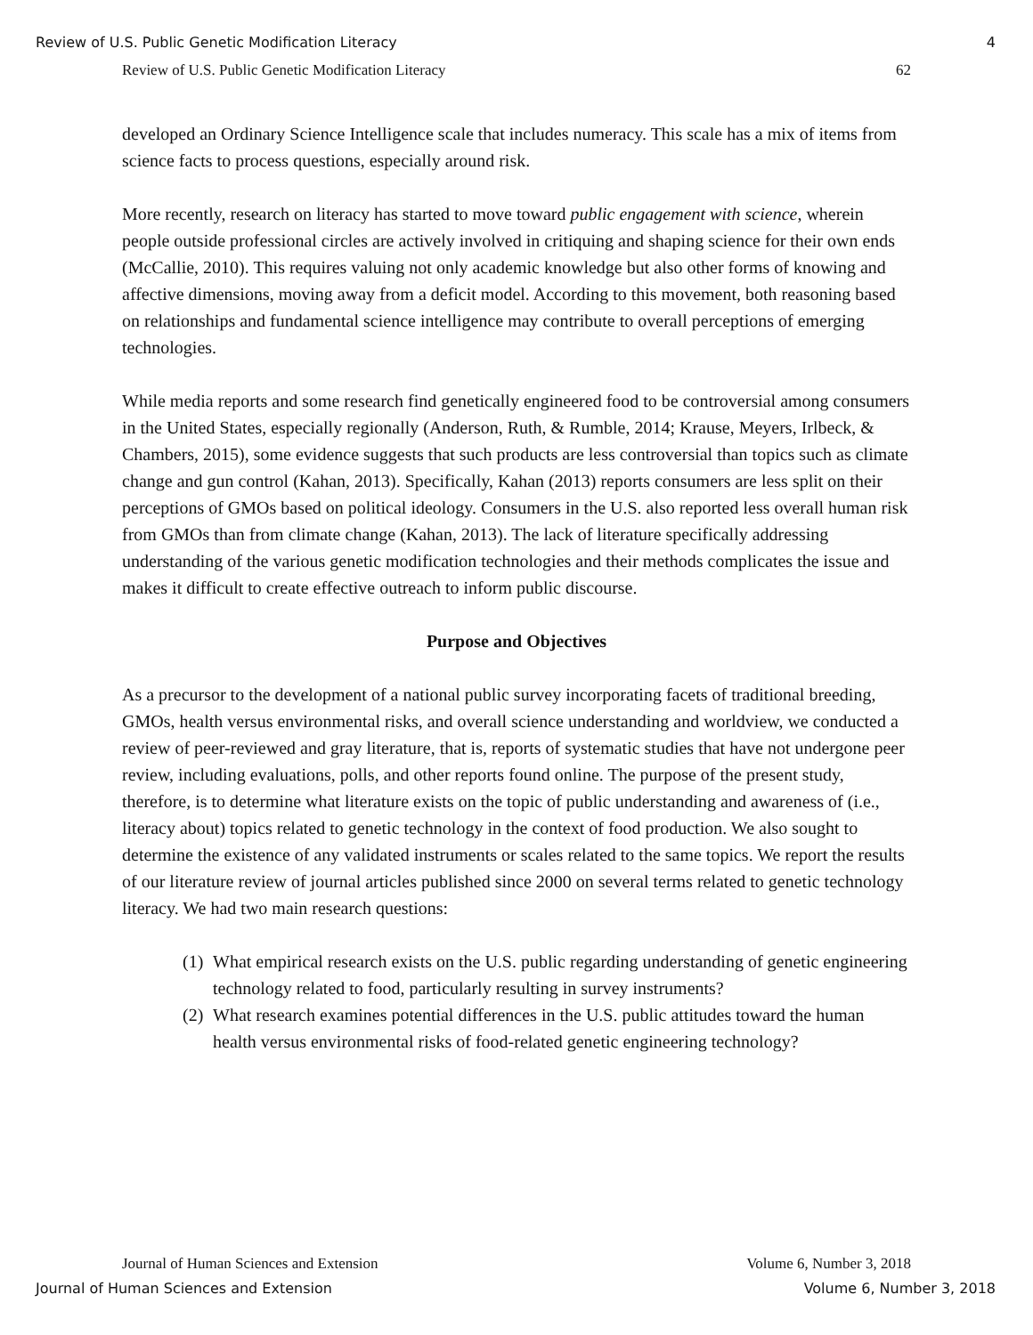Review of U.S. Public Genetic Modification Literacy 4
Review of U.S. Public Genetic Modification Literacy 62
developed an Ordinary Science Intelligence scale that includes numeracy. This scale has a mix of items from science facts to process questions, especially around risk.
More recently, research on literacy has started to move toward public engagement with science, wherein people outside professional circles are actively involved in critiquing and shaping science for their own ends (McCallie, 2010). This requires valuing not only academic knowledge but also other forms of knowing and affective dimensions, moving away from a deficit model. According to this movement, both reasoning based on relationships and fundamental science intelligence may contribute to overall perceptions of emerging technologies.
While media reports and some research find genetically engineered food to be controversial among consumers in the United States, especially regionally (Anderson, Ruth, & Rumble, 2014; Krause, Meyers, Irlbeck, & Chambers, 2015), some evidence suggests that such products are less controversial than topics such as climate change and gun control (Kahan, 2013). Specifically, Kahan (2013) reports consumers are less split on their perceptions of GMOs based on political ideology. Consumers in the U.S. also reported less overall human risk from GMOs than from climate change (Kahan, 2013). The lack of literature specifically addressing understanding of the various genetic modification technologies and their methods complicates the issue and makes it difficult to create effective outreach to inform public discourse.
Purpose and Objectives
As a precursor to the development of a national public survey incorporating facets of traditional breeding, GMOs, health versus environmental risks, and overall science understanding and worldview, we conducted a review of peer-reviewed and gray literature, that is, reports of systematic studies that have not undergone peer review, including evaluations, polls, and other reports found online. The purpose of the present study, therefore, is to determine what literature exists on the topic of public understanding and awareness of (i.e., literacy about) topics related to genetic technology in the context of food production. We also sought to determine the existence of any validated instruments or scales related to the same topics. We report the results of our literature review of journal articles published since 2000 on several terms related to genetic technology literacy. We had two main research questions:
(1) What empirical research exists on the U.S. public regarding understanding of genetic engineering technology related to food, particularly resulting in survey instruments?
(2) What research examines potential differences in the U.S. public attitudes toward the human health versus environmental risks of food-related genetic engineering technology?
Journal of Human Sciences and Extension Volume 6, Number 3, 2018
Journal of Human Sciences and Extension Volume 6, Number 3, 2018